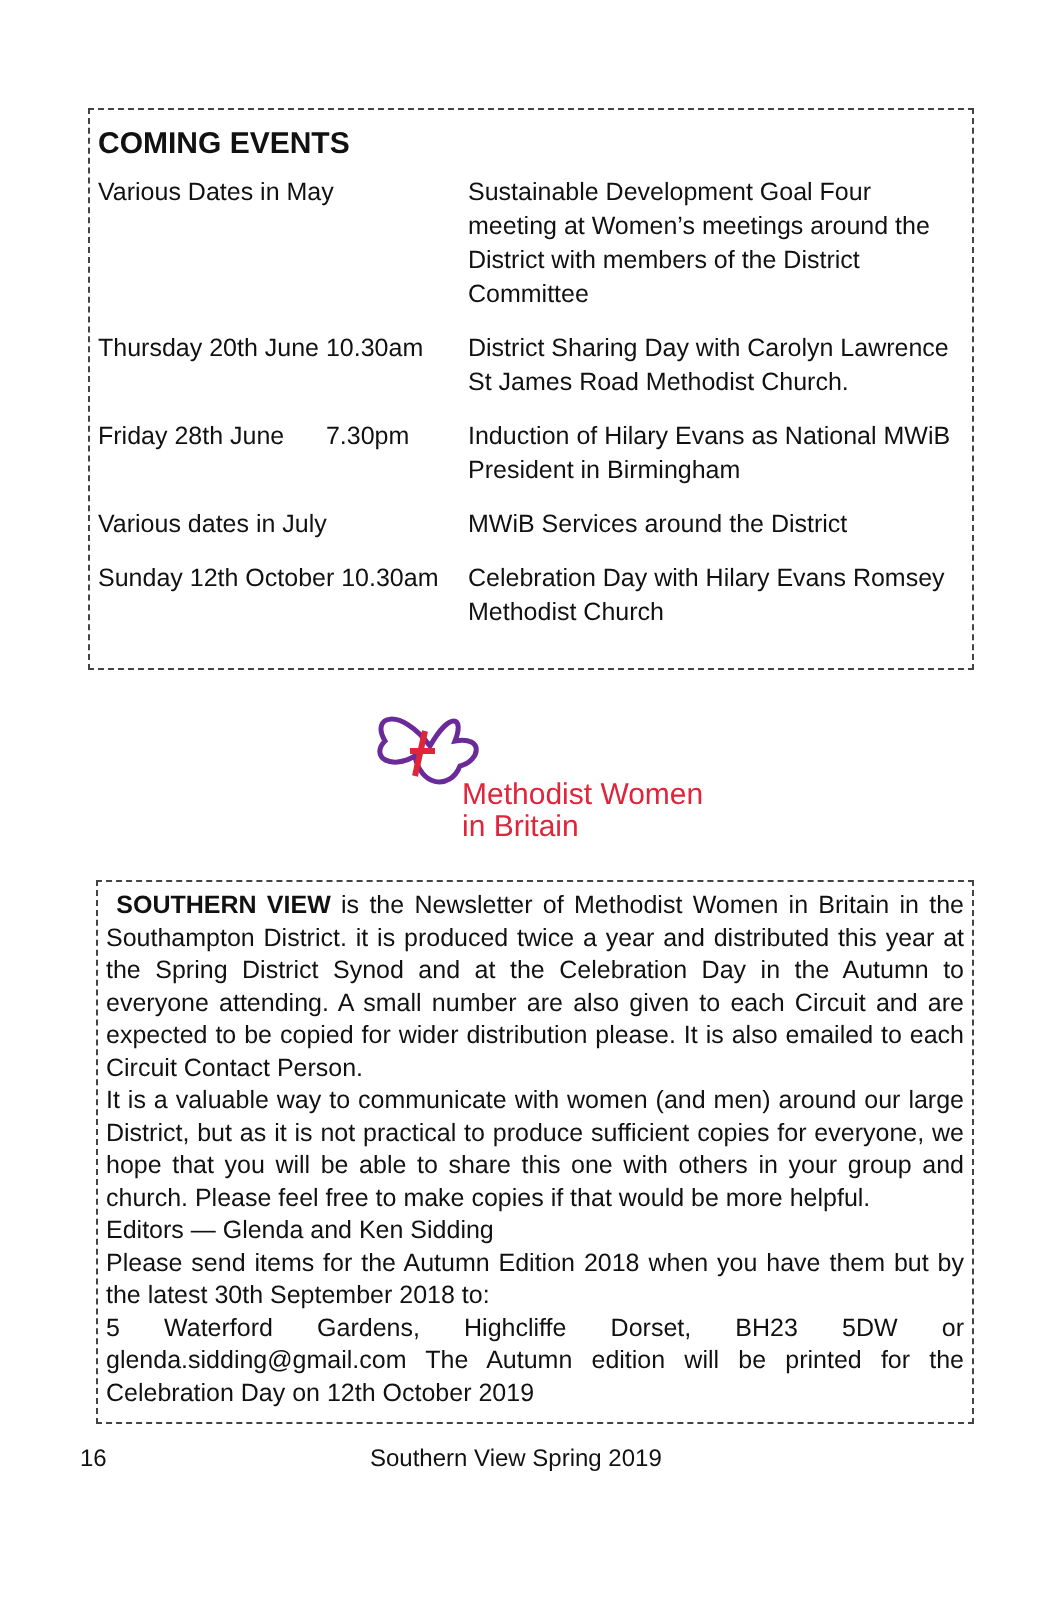COMING EVENTS
| Various Dates in May | Sustainable Development Goal Four meeting at Women’s meetings around the District with members of the District Committee |
| Thursday 20th June 10.30am | District Sharing Day with Carolyn Lawrence St James Road Methodist Church. |
| Friday 28th June 7.30pm | Induction of Hilary Evans as National MWiB President in Birmingham |
| Various dates in July | MWiB Services around the District |
| Sunday 12th October 10.30am | Celebration Day with Hilary Evans Romsey Methodist Church |
Methodist Women
in Britain
SOUTHERN VIEW is the Newsletter of Methodist Women in Britain in the Southampton District. it is produced twice a year and distributed this year at the Spring District Synod and at the Celebration Day in the Autumn to everyone attending. A small number are also given to each Circuit and are expected to be copied for wider distribution please. It is also emailed to each Circuit Contact Person.
It is a valuable way to communicate with women (and men) around our large District, but as it is not practical to produce sufficient copies for everyone, we hope that you will be able to share this one with others in your group and church. Please feel free to make copies if that would be more helpful.
Editors — Glenda and Ken Sidding
Please send items for the Autumn Edition 2018 when you have them but by the latest 30th September 2018 to:
5 Waterford Gardens, Highcliffe Dorset, BH23 5DW or glenda.sidding@gmail.com The Autumn edition will be printed for the Celebration Day on 12th October 2019
16 Southern View Spring 2019